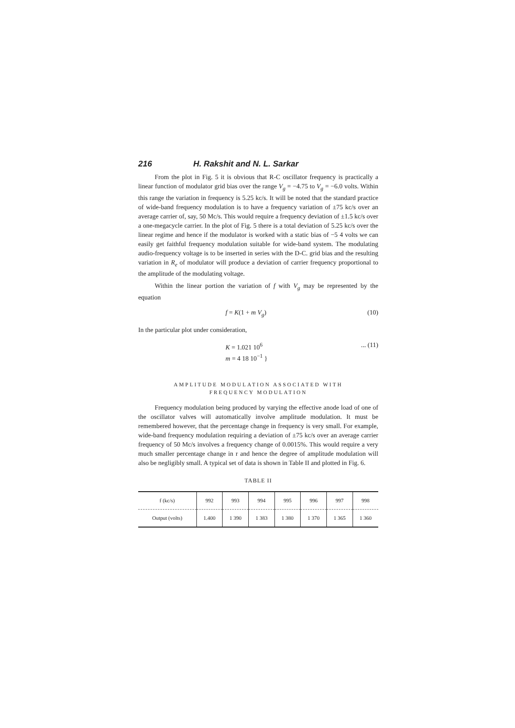216 H. Rakshit and N. L. Sarkar
From the plot in Fig. 5 it is obvious that R-C oscillator frequency is practically a linear function of modulator grid bias over the range V<sub>g</sub> = −4.75 to V<sub>g</sub> = −6.0 volts. Within this range the variation in frequency is 5.25 kc/s. It will be noted that the standard practice of wide-band frequency modulation is to have a frequency variation of ±75 kc/s over an average carrier of, say, 50 Mc/s. This would require a frequency deviation of ±1.5 kc/s over a one-megacycle carrier. In the plot of Fig. 5 there is a total deviation of 5.25 kc/s over the linear regime and hence if the modulator is worked with a static bias of −5 4 volts we can easily get faithful frequency modulation suitable for wide-band system. The modulating audio-frequency voltage is to be inserted in series with the D-C. grid bias and the resulting variation in R<sub>e</sub> of modulator will produce a deviation of carrier frequency proportional to the amplitude of the modulating voltage.
Within the linear portion the variation of f with V<sub>g</sub> may be represented by the equation
f = K(1 + m V<sub>g</sub>) (10)
In the particular plot under consideration,
K = 1.021 10<sup>6</sup>
m = 4 18 10<sup>−1</sup> }... (11)
AMPLITUDE MODULATION ASSOCIATED WITH
FREQUENCY MODULATION
Frequency modulation being produced by varying the effective anode load of one of the oscillator valves will automatically involve amplitude modulation. It must be remembered however, that the percentage change in frequency is very small. For example, wide-band frequency modulation requiring a deviation of ±75 kc/s over an average carrier frequency of 50 Mc/s involves a frequency change of 0.0015%. This would require a very much smaller percentage change in r and hence the degree of amplitude modulation will also be negligibly small. A typical set of data is shown in Table II and plotted in Fig. 6.
TABLE II
| f (kc/s) | 992 | 993 | 994 | 995 | 996 | 997 | 998 |
| --- | --- | --- | --- | --- | --- | --- | --- |
| Output (volts) | 1.400 | 1 390 | 1 383 | 1 380 | 1 370 | 1 365 | 1 360 |